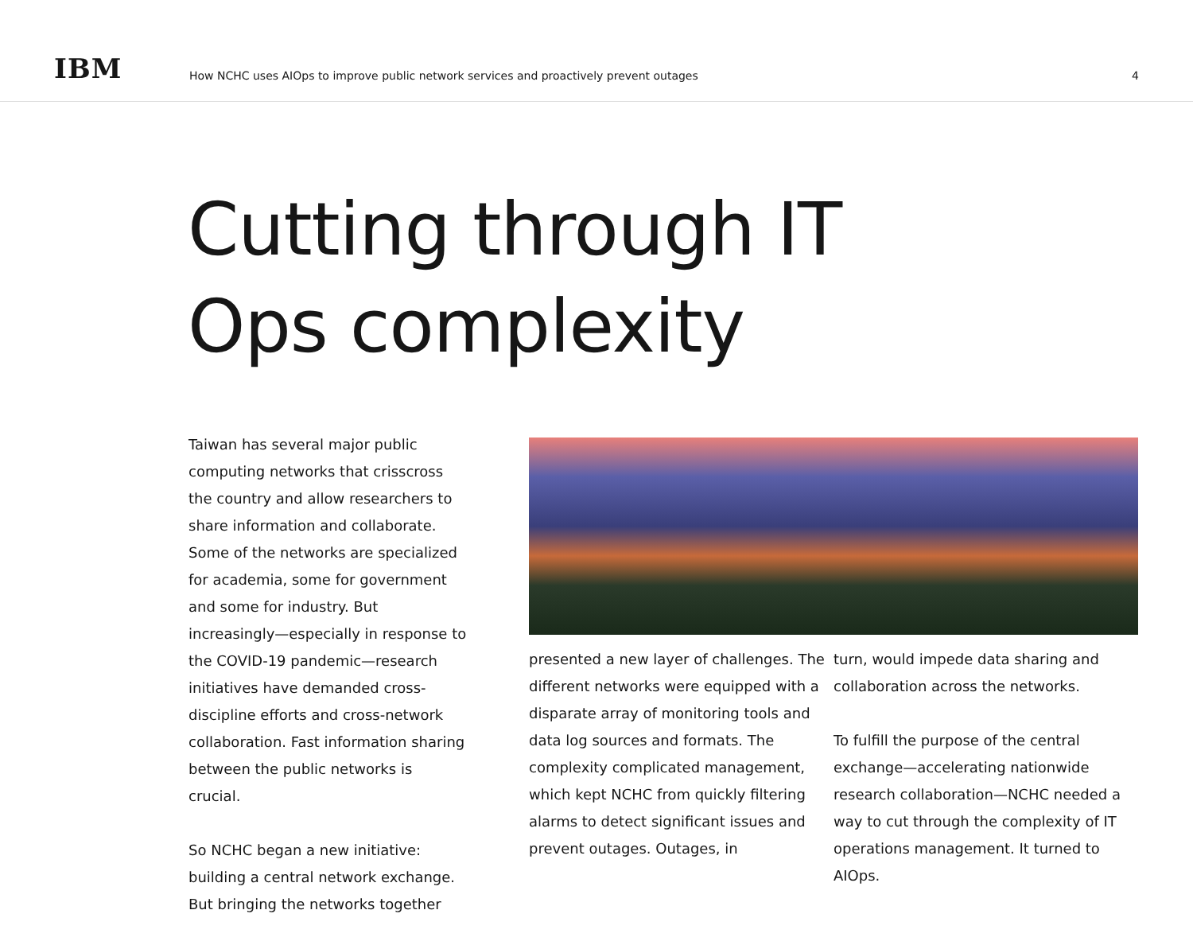IBM
How NCHC uses AIOps to improve public network services and proactively prevent outages
4
Cutting through IT
Ops complexity
Taiwan has several major public computing networks that crisscross the country and allow researchers to share information and collaborate. Some of the networks are specialized for academia, some for government and some for industry. But increasingly—especially in response to the COVID-19 pandemic—research initiatives have demanded cross-discipline efforts and cross-network collaboration. Fast information sharing between the public networks is crucial.
So NCHC began a new initiative: building a central network exchange. But bringing the networks together
presented a new layer of challenges. The different networks were equipped with a disparate array of monitoring tools and data log sources and formats. The complexity complicated management, which kept NCHC from quickly filtering alarms to detect significant issues and prevent outages. Outages, in
turn, would impede data sharing and collaboration across the networks.
To fulfill the purpose of the central exchange—accelerating nationwide research collaboration—NCHC needed a way to cut through the complexity of IT operations management. It turned to AIOps.